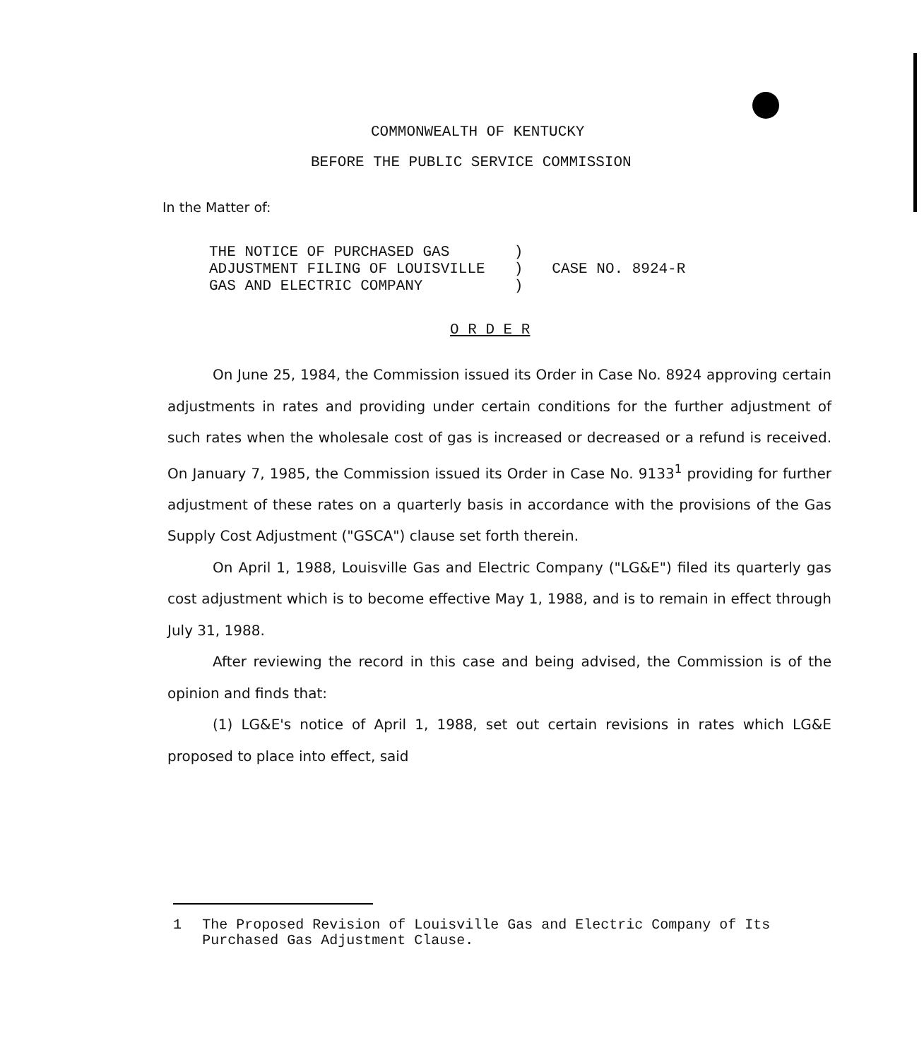COMMONWEALTH OF KENTUCKY
BEFORE THE PUBLIC SERVICE COMMISSION
In the Matter of:
| THE NOTICE OF PURCHASED GAS | ) | |
| ADJUSTMENT FILING OF LOUISVILLE | ) | CASE NO. 8924-R |
| GAS AND ELECTRIC COMPANY | ) | |
O R D E R
On June 25, 1984, the Commission issued its Order in Case No. 8924 approving certain adjustments in rates and providing under certain conditions for the further adjustment of such rates when the wholesale cost of gas is increased or decreased or a refund is received. On January 7, 1985, the Commission issued its Order in Case No. 9133<sup>1</sup> providing for further adjustment of these rates on a quarterly basis in accordance with the provisions of the Gas Supply Cost Adjustment ("GSCA") clause set forth therein.
On April 1, 1988, Louisville Gas and Electric Company ("LG&E") filed its quarterly gas cost adjustment which is to become effective May 1, 1988, and is to remain in effect through July 31, 1988.
After reviewing the record in this case and being advised, the Commission is of the opinion and finds that:
(1) LG&E's notice of April 1, 1988, set out certain revisions in rates which LG&E proposed to place into effect, said
1 The Proposed Revision of Louisville Gas and Electric Company of Its Purchased Gas Adjustment Clause.